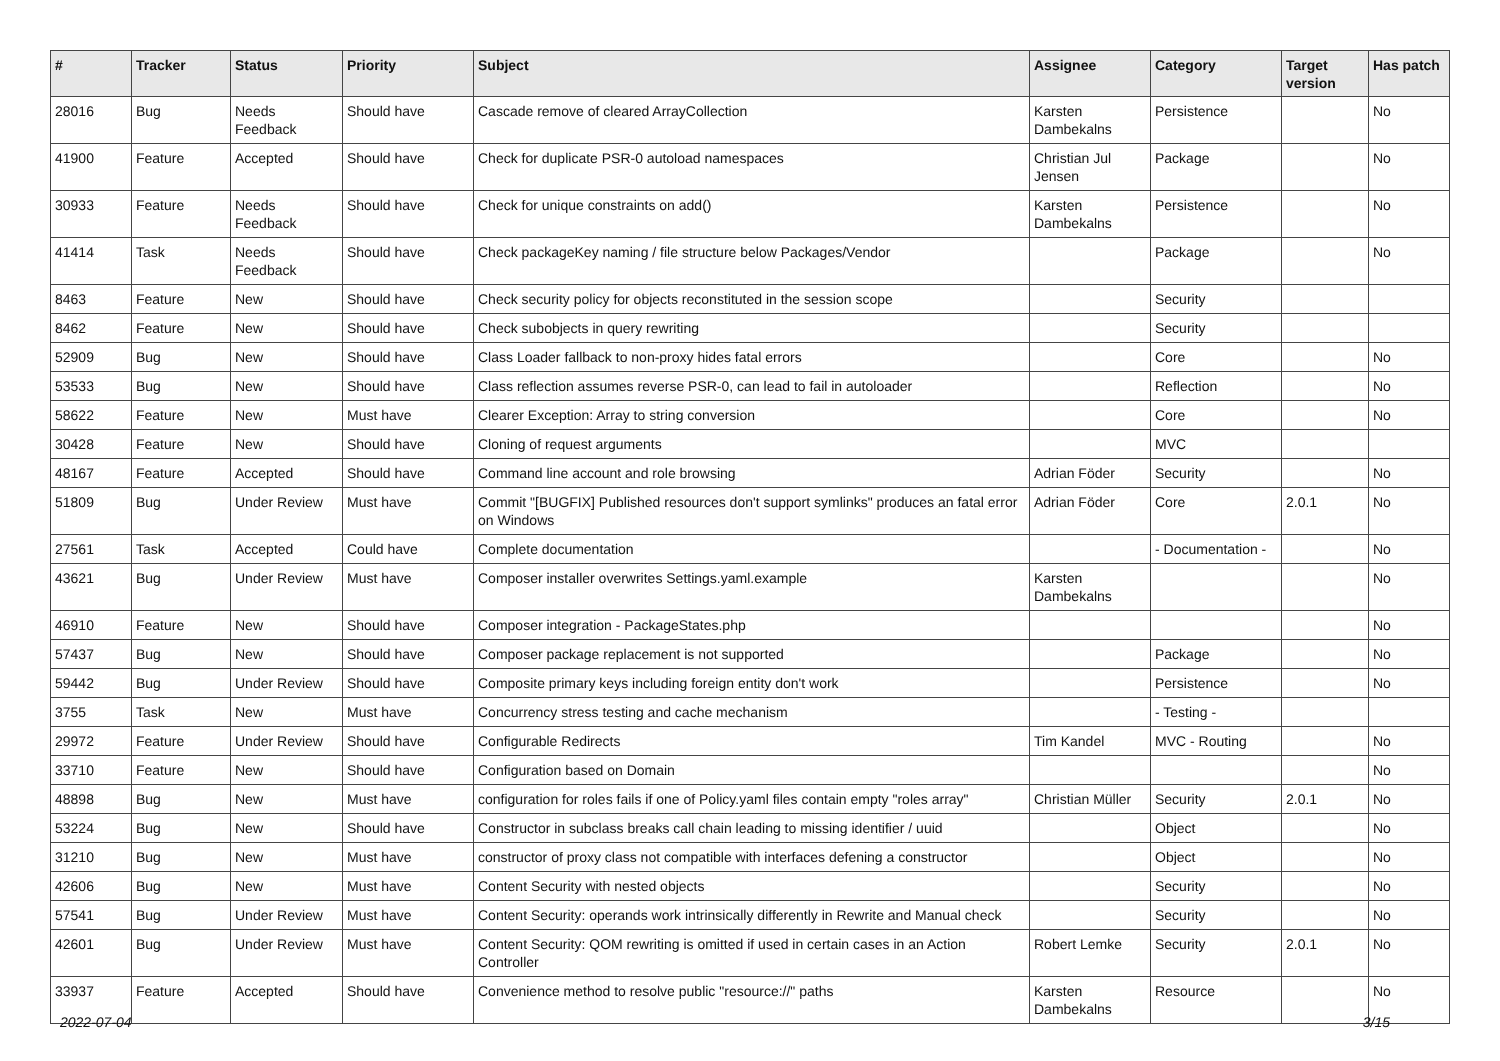| # | Tracker | Status | Priority | Subject | Assignee | Category | Target version | Has patch |
| --- | --- | --- | --- | --- | --- | --- | --- | --- |
| 28016 | Bug | Needs Feedback | Should have | Cascade remove of cleared ArrayCollection | Karsten Dambekalns | Persistence | | No |
| 41900 | Feature | Accepted | Should have | Check for duplicate PSR-0 autoload namespaces | Christian Jul Jensen | Package | | No |
| 30933 | Feature | Needs Feedback | Should have | Check for unique constraints on add() | Karsten Dambekalns | Persistence | | No |
| 41414 | Task | Needs Feedback | Should have | Check packageKey naming / file structure below Packages/Vendor | | Package | | No |
| 8463 | Feature | New | Should have | Check security policy for objects reconstituted in the session scope | | Security | | |
| 8462 | Feature | New | Should have | Check subobjects in query rewriting | | Security | | |
| 52909 | Bug | New | Should have | Class Loader fallback to non-proxy hides fatal errors | | Core | | No |
| 53533 | Bug | New | Should have | Class reflection assumes reverse PSR-0, can lead to fail in autoloader | | Reflection | | No |
| 58622 | Feature | New | Must have | Clearer Exception: Array to string conversion | | Core | | No |
| 30428 | Feature | New | Should have | Cloning of request arguments | | MVC | | |
| 48167 | Feature | Accepted | Should have | Command line account and role browsing | Adrian Föder | Security | | No |
| 51809 | Bug | Under Review | Must have | Commit "[BUGFIX] Published resources don't support symlinks" produces an fatal error on Windows | Adrian Föder | Core | 2.0.1 | No |
| 27561 | Task | Accepted | Could have | Complete documentation | | - Documentation - | | No |
| 43621 | Bug | Under Review | Must have | Composer installer overwrites Settings.yaml.example | Karsten Dambekalns | | | No |
| 46910 | Feature | New | Should have | Composer integration - PackageStates.php | | | | No |
| 57437 | Bug | New | Should have | Composer package replacement is not supported | | Package | | No |
| 59442 | Bug | Under Review | Should have | Composite primary keys including foreign entity don't work | | Persistence | | No |
| 3755 | Task | New | Must have | Concurrency stress testing and cache mechanism | | - Testing - | | |
| 29972 | Feature | Under Review | Should have | Configurable Redirects | Tim Kandel | MVC - Routing | | No |
| 33710 | Feature | New | Should have | Configuration based on Domain | | | | No |
| 48898 | Bug | New | Must have | configuration for roles fails if one of Policy.yaml files contain empty "roles array" | Christian Müller | Security | 2.0.1 | No |
| 53224 | Bug | New | Should have | Constructor in subclass breaks call chain leading to missing identifier / uuid | | Object | | No |
| 31210 | Bug | New | Must have | constructor of proxy class not compatible with interfaces defening a constructor | | Object | | No |
| 42606 | Bug | New | Must have | Content Security with nested objects | | Security | | No |
| 57541 | Bug | Under Review | Must have | Content Security: operands work intrinsically differently in Rewrite and Manual check | | Security | | No |
| 42601 | Bug | Under Review | Must have | Content Security: QOM rewriting is omitted if used in certain cases in an Action Controller | Robert Lemke | Security | 2.0.1 | No |
| 33937 | Feature | Accepted | Should have | Convenience method to resolve public "resource://" paths | Karsten Dambekalns | Resource | | No |
2022-07-04 3/15